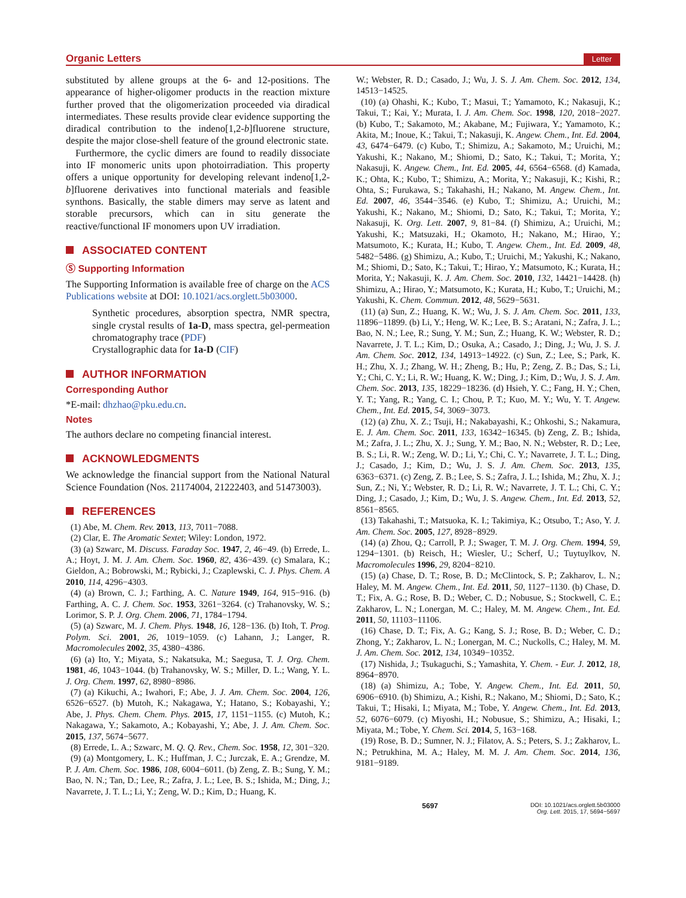Organic Letters Letter
substituted by allene groups at the 6- and 12-positions. The appearance of higher-oligomer products in the reaction mixture further proved that the oligomerization proceeded via diradical intermediates. These results provide clear evidence supporting the diradical contribution to the indeno[1,2-b]fluorene structure, despite the major close-shell feature of the ground electronic state.
Furthermore, the cyclic dimers are found to readily dissociate into IF monomeric units upon photoirradiation. This property offers a unique opportunity for developing relevant indeno[1,2-b]fluorene derivatives into functional materials and feasible synthons. Basically, the stable dimers may serve as latent and storable precursors, which can in situ generate the reactive/functional IF monomers upon UV irradiation.
ASSOCIATED CONTENT
Ⓢ Supporting Information
The Supporting Information is available free of charge on the ACS Publications website at DOI: 10.1021/acs.orglett.5b03000.
Synthetic procedures, absorption spectra, NMR spectra, single crystal results of 1a-D, mass spectra, gel-permeation chromatography trace (PDF)
Crystallographic data for 1a-D (CIF)
AUTHOR INFORMATION
Corresponding Author
*E-mail: dhzhao@pku.edu.cn.
Notes
The authors declare no competing financial interest.
ACKNOWLEDGMENTS
We acknowledge the financial support from the National Natural Science Foundation (Nos. 21174004, 21222403, and 51473003).
REFERENCES
(1) Abe, M. Chem. Rev. 2013, 113, 7011−7088.
(2) Clar, E. The Aromatic Sextet; Wiley: London, 1972.
(3) (a) Szwarc, M. Discuss. Faraday Soc. 1947, 2, 46−49. (b) Errede, L. A.; Hoyt, J. M. J. Am. Chem. Soc. 1960, 82, 436−439. (c) Smalara, K.; Gieldon, A.; Bobrowski, M.; Rybicki, J.; Czaplewski, C. J. Phys. Chem. A 2010, 114, 4296−4303.
(4) (a) Brown, C. J.; Farthing, A. C. Nature 1949, 164, 915−916. (b) Farthing, A. C. J. Chem. Soc. 1953, 3261−3264. (c) Trahanovsky, W. S.; Lorimor, S. P. J. Org. Chem. 2006, 71, 1784−1794.
(5) (a) Szwarc, M. J. Chem. Phys. 1948, 16, 128−136. (b) Itoh, T. Prog. Polym. Sci. 2001, 26, 1019−1059. (c) Lahann, J.; Langer, R. Macromolecules 2002, 35, 4380−4386.
(6) (a) Ito, Y.; Miyata, S.; Nakatsuka, M.; Saegusa, T. J. Org. Chem. 1981, 46, 1043−1044. (b) Trahanovsky, W. S.; Miller, D. L.; Wang, Y. L. J. Org. Chem. 1997, 62, 8980−8986.
(7) (a) Kikuchi, A.; Iwahori, F.; Abe, J. J. Am. Chem. Soc. 2004, 126, 6526−6527. (b) Mutoh, K.; Nakagawa, Y.; Hatano, S.; Kobayashi, Y.; Abe, J. Phys. Chem. Chem. Phys. 2015, 17, 1151−1155. (c) Mutoh, K.; Nakagawa, Y.; Sakamoto, A.; Kobayashi, Y.; Abe, J. J. Am. Chem. Soc. 2015, 137, 5674−5677.
(8) Errede, L. A.; Szwarc, M. Q. Q. Rev., Chem. Soc. 1958, 12, 301−320.
(9) (a) Montgomery, L. K.; Huffman, J. C.; Jurczak, E. A.; Grendze, M. P. J. Am. Chem. Soc. 1986, 108, 6004−6011. (b) Zeng, Z. B.; Sung, Y. M.; Bao, N. N.; Tan, D.; Lee, R.; Zafra, J. L.; Lee, B. S.; Ishida, M.; Ding, J.; Navarrete, J. T. L.; Li, Y.; Zeng, W. D.; Kim, D.; Huang, K.
W.; Webster, R. D.; Casado, J.; Wu, J. S. J. Am. Chem. Soc. 2012, 134, 14513−14525.
(10) (a) Ohashi, K.; Kubo, T.; Masui, T.; Yamamoto, K.; Nakasuji, K.; Takui, T.; Kai, Y.; Murata, I. J. Am. Chem. Soc. 1998, 120, 2018−2027. (b) Kubo, T.; Sakamoto, M.; Akabane, M.; Fujiwara, Y.; Yamamoto, K.; Akita, M.; Inoue, K.; Takui, T.; Nakasuji, K. Angew. Chem., Int. Ed. 2004, 43, 6474−6479. (c) Kubo, T.; Shimizu, A.; Sakamoto, M.; Uruichi, M.; Yakushi, K.; Nakano, M.; Shiomi, D.; Sato, K.; Takui, T.; Morita, Y.; Nakasuji, K. Angew. Chem., Int. Ed. 2005, 44, 6564−6568. (d) Kamada, K.; Ohta, K.; Kubo, T.; Shimizu, A.; Morita, Y.; Nakasuji, K.; Kishi, R.; Ohta, S.; Furukawa, S.; Takahashi, H.; Nakano, M. Angew. Chem., Int. Ed. 2007, 46, 3544−3546. (e) Kubo, T.; Shimizu, A.; Uruichi, M.; Yakushi, K.; Nakano, M.; Shiomi, D.; Sato, K.; Takui, T.; Morita, Y.; Nakasuji, K. Org. Lett. 2007, 9, 81−84. (f) Shimizu, A.; Uruichi, M.; Yakushi, K.; Matsuzaki, H.; Okamoto, H.; Nakano, M.; Hirao, Y.; Matsumoto, K.; Kurata, H.; Kubo, T. Angew. Chem., Int. Ed. 2009, 48, 5482−5486. (g) Shimizu, A.; Kubo, T.; Uruichi, M.; Yakushi, K.; Nakano, M.; Shiomi, D.; Sato, K.; Takui, T.; Hirao, Y.; Matsumoto, K.; Kurata, H.; Morita, Y.; Nakasuji, K. J. Am. Chem. Soc. 2010, 132, 14421−14428. (h) Shimizu, A.; Hirao, Y.; Matsumoto, K.; Kurata, H.; Kubo, T.; Uruichi, M.; Yakushi, K. Chem. Commun. 2012, 48, 5629−5631.
(11) (a) Sun, Z.; Huang, K. W.; Wu, J. S. J. Am. Chem. Soc. 2011, 133, 11896−11899. (b) Li, Y.; Heng, W. K.; Lee, B. S.; Aratani, N.; Zafra, J. L.; Bao, N. N.; Lee, R.; Sung, Y. M.; Sun, Z.; Huang, K. W.; Webster, R. D.; Navarrete, J. T. L.; Kim, D.; Osuka, A.; Casado, J.; Ding, J.; Wu, J. S. J. Am. Chem. Soc. 2012, 134, 14913−14922. (c) Sun, Z.; Lee, S.; Park, K. H.; Zhu, X. J.; Zhang, W. H.; Zheng, B.; Hu, P.; Zeng, Z. B.; Das, S.; Li, Y.; Chi, C. Y.; Li, R. W.; Huang, K. W.; Ding, J.; Kim, D.; Wu, J. S. J. Am. Chem. Soc. 2013, 135, 18229−18236. (d) Hsieh, Y. C.; Fang, H. Y.; Chen, Y. T.; Yang, R.; Yang, C. I.; Chou, P. T.; Kuo, M. Y.; Wu, Y. T. Angew. Chem., Int. Ed. 2015, 54, 3069−3073.
(12) (a) Zhu, X. Z.; Tsuji, H.; Nakabayashi, K.; Ohkoshi, S.; Nakamura, E. J. Am. Chem. Soc. 2011, 133, 16342−16345. (b) Zeng, Z. B.; Ishida, M.; Zafra, J. L.; Zhu, X. J.; Sung, Y. M.; Bao, N. N.; Webster, R. D.; Lee, B. S.; Li, R. W.; Zeng, W. D.; Li, Y.; Chi, C. Y.; Navarrete, J. T. L.; Ding, J.; Casado, J.; Kim, D.; Wu, J. S. J. Am. Chem. Soc. 2013, 135, 6363−6371. (c) Zeng, Z. B.; Lee, S. S.; Zafra, J. L.; Ishida, M.; Zhu, X. J.; Sun, Z.; Ni, Y.; Webster, R. D.; Li, R. W.; Navarrete, J. T. L.; Chi, C. Y.; Ding, J.; Casado, J.; Kim, D.; Wu, J. S. Angew. Chem., Int. Ed. 2013, 52, 8561−8565.
(13) Takahashi, T.; Matsuoka, K. I.; Takimiya, K.; Otsubo, T.; Aso, Y. J. Am. Chem. Soc. 2005, 127, 8928−8929.
(14) (a) Zhou, Q.; Carroll, P. J.; Swager, T. M. J. Org. Chem. 1994, 59, 1294−1301. (b) Reisch, H.; Wiesler, U.; Scherf, U.; Tuytuylkov, N. Macromolecules 1996, 29, 8204−8210.
(15) (a) Chase, D. T.; Rose, B. D.; McClintock, S. P.; Zakharov, L. N.; Haley, M. M. Angew. Chem., Int. Ed. 2011, 50, 1127−1130. (b) Chase, D. T.; Fix, A. G.; Rose, B. D.; Weber, C. D.; Nobusue, S.; Stockwell, C. E.; Zakharov, L. N.; Lonergan, M. C.; Haley, M. M. Angew. Chem., Int. Ed. 2011, 50, 11103−11106.
(16) Chase, D. T.; Fix, A. G.; Kang, S. J.; Rose, B. D.; Weber, C. D.; Zhong, Y.; Zakharov, L. N.; Lonergan, M. C.; Nuckolls, C.; Haley, M. M. J. Am. Chem. Soc. 2012, 134, 10349−10352.
(17) Nishida, J.; Tsukaguchi, S.; Yamashita, Y. Chem. - Eur. J. 2012, 18, 8964−8970.
(18) (a) Shimizu, A.; Tobe, Y. Angew. Chem., Int. Ed. 2011, 50, 6906−6910. (b) Shimizu, A.; Kishi, R.; Nakano, M.; Shiomi, D.; Sato, K.; Takui, T.; Hisaki, I.; Miyata, M.; Tobe, Y. Angew. Chem., Int. Ed. 2013, 52, 6076−6079. (c) Miyoshi, H.; Nobusue, S.; Shimizu, A.; Hisaki, I.; Miyata, M.; Tobe, Y. Chem. Sci. 2014, 5, 163−168.
(19) Rose, B. D.; Sumner, N. J.; Filatov, A. S.; Peters, S. J.; Zakharov, L. N.; Petrukhina, M. A.; Haley, M. M. J. Am. Chem. Soc. 2014, 136, 9181−9189.
5697 DOI: 10.1021/acs.orglett.5b03000
Org. Lett. 2015, 17, 5694−5697